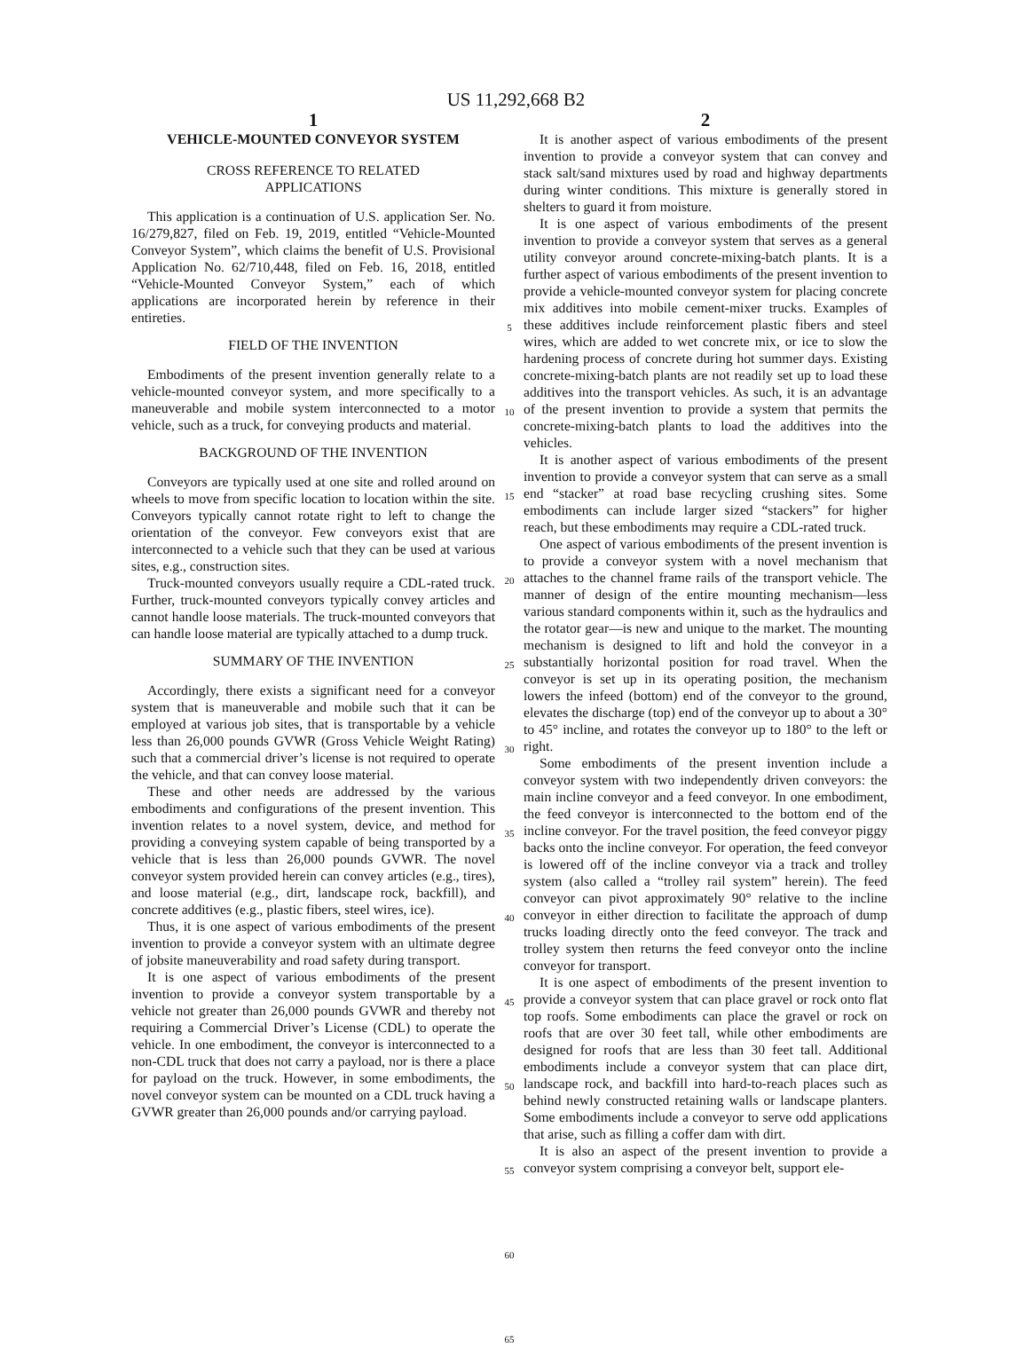US 11,292,668 B2
1
VEHICLE-MOUNTED CONVEYOR SYSTEM
CROSS REFERENCE TO RELATED
APPLICATIONS
This application is a continuation of U.S. application Ser. No. 16/279,827, filed on Feb. 19, 2019, entitled “Vehicle-Mounted Conveyor System”, which claims the benefit of U.S. Provisional Application No. 62/710,448, filed on Feb. 16, 2018, entitled “Vehicle-Mounted Conveyor System,” each of which applications are incorporated herein by reference in their entireties.
FIELD OF THE INVENTION
Embodiments of the present invention generally relate to a vehicle-mounted conveyor system, and more specifically to a maneuverable and mobile system interconnected to a motor vehicle, such as a truck, for conveying products and material.
BACKGROUND OF THE INVENTION
Conveyors are typically used at one site and rolled around on wheels to move from specific location to location within the site. Conveyors typically cannot rotate right to left to change the orientation of the conveyor. Few conveyors exist that are interconnected to a vehicle such that they can be used at various sites, e.g., construction sites.
Truck-mounted conveyors usually require a CDL-rated truck. Further, truck-mounted conveyors typically convey articles and cannot handle loose materials. The truck-mounted conveyors that can handle loose material are typically attached to a dump truck.
SUMMARY OF THE INVENTION
Accordingly, there exists a significant need for a conveyor system that is maneuverable and mobile such that it can be employed at various job sites, that is transportable by a vehicle less than 26,000 pounds GVWR (Gross Vehicle Weight Rating) such that a commercial driver’s license is not required to operate the vehicle, and that can convey loose material.
These and other needs are addressed by the various embodiments and configurations of the present invention. This invention relates to a novel system, device, and method for providing a conveying system capable of being transported by a vehicle that is less than 26,000 pounds GVWR. The novel conveyor system provided herein can convey articles (e.g., tires), and loose material (e.g., dirt, landscape rock, backfill), and concrete additives (e.g., plastic fibers, steel wires, ice).
Thus, it is one aspect of various embodiments of the present invention to provide a conveyor system with an ultimate degree of jobsite maneuverability and road safety during transport.
It is one aspect of various embodiments of the present invention to provide a conveyor system transportable by a vehicle not greater than 26,000 pounds GVWR and thereby not requiring a Commercial Driver’s License (CDL) to operate the vehicle. In one embodiment, the conveyor is interconnected to a non-CDL truck that does not carry a payload, nor is there a place for payload on the truck. However, in some embodiments, the novel conveyor system can be mounted on a CDL truck having a GVWR greater than 26,000 pounds and/or carrying payload.
5
10
15
20
25
30
35
40
45
50
55
60
65
2
It is another aspect of various embodiments of the present invention to provide a conveyor system that can convey and stack salt/sand mixtures used by road and highway departments during winter conditions. This mixture is generally stored in shelters to guard it from moisture.
It is one aspect of various embodiments of the present invention to provide a conveyor system that serves as a general utility conveyor around concrete-mixing-batch plants. It is a further aspect of various embodiments of the present invention to provide a vehicle-mounted conveyor system for placing concrete mix additives into mobile cement-mixer trucks. Examples of these additives include reinforcement plastic fibers and steel wires, which are added to wet concrete mix, or ice to slow the hardening process of concrete during hot summer days. Existing concrete-mixing-batch plants are not readily set up to load these additives into the transport vehicles. As such, it is an advantage of the present invention to provide a system that permits the concrete-mixing-batch plants to load the additives into the vehicles.
It is another aspect of various embodiments of the present invention to provide a conveyor system that can serve as a small end “stacker” at road base recycling crushing sites. Some embodiments can include larger sized “stackers” for higher reach, but these embodiments may require a CDL-rated truck.
One aspect of various embodiments of the present invention is to provide a conveyor system with a novel mechanism that attaches to the channel frame rails of the transport vehicle. The manner of design of the entire mounting mechanism—less various standard components within it, such as the hydraulics and the rotator gear—is new and unique to the market. The mounting mechanism is designed to lift and hold the conveyor in a substantially horizontal position for road travel. When the conveyor is set up in its operating position, the mechanism lowers the infeed (bottom) end of the conveyor to the ground, elevates the discharge (top) end of the conveyor up to about a 30° to 45° incline, and rotates the conveyor up to 180° to the left or right.
Some embodiments of the present invention include a conveyor system with two independently driven conveyors: the main incline conveyor and a feed conveyor. In one embodiment, the feed conveyor is interconnected to the bottom end of the incline conveyor. For the travel position, the feed conveyor piggy backs onto the incline conveyor. For operation, the feed conveyor is lowered off of the incline conveyor via a track and trolley system (also called a “trolley rail system” herein). The feed conveyor can pivot approximately 90° relative to the incline conveyor in either direction to facilitate the approach of dump trucks loading directly onto the feed conveyor. The track and trolley system then returns the feed conveyor onto the incline conveyor for transport.
It is one aspect of embodiments of the present invention to provide a conveyor system that can place gravel or rock onto flat top roofs. Some embodiments can place the gravel or rock on roofs that are over 30 feet tall, while other embodiments are designed for roofs that are less than 30 feet tall. Additional embodiments include a conveyor system that can place dirt, landscape rock, and backfill into hard-to-reach places such as behind newly constructed retaining walls or landscape planters. Some embodiments include a conveyor to serve odd applications that arise, such as filling a coffer dam with dirt.
It is also an aspect of the present invention to provide a conveyor system comprising a conveyor belt, support ele-